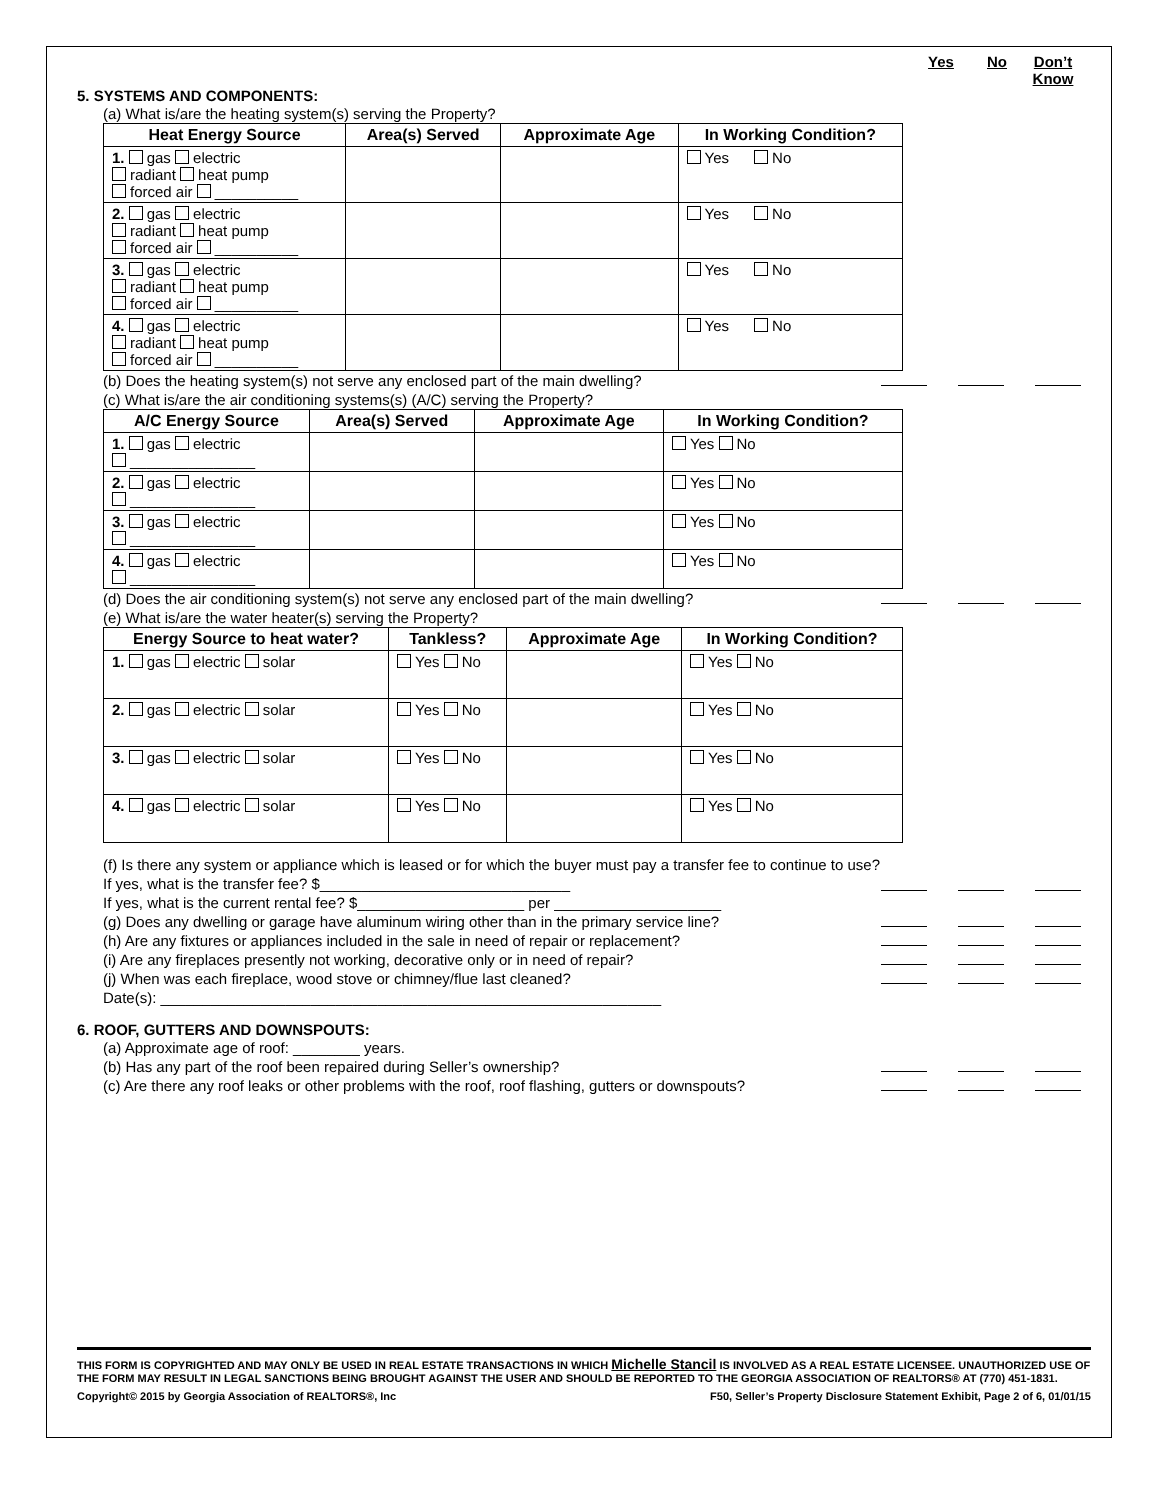Yes No Don’t Know
5. SYSTEMS AND COMPONENTS:
(a) What is/are the heating system(s) serving the Property?
| Heat Energy Source | Area(s) Served | Approximate Age | In Working Condition? |
| --- | --- | --- | --- |
| 1. gas electric radiant heat pump forced air __________ | | | Yes No |
| 2. gas electric radiant heat pump forced air __________ | | | Yes No |
| 3. gas electric radiant heat pump forced air __________ | | | Yes No |
| 4. gas electric radiant heat pump forced air __________ | | | Yes No |
(b) Does the heating system(s) not serve any enclosed part of the main dwelling?
(c) What is/are the air conditioning systems(s) (A/C) serving the Property?
| A/C Energy Source | Area(s) Served | Approximate Age | In Working Condition? |
| --- | --- | --- | --- |
| 1. gas electric _______________ | | | Yes No |
| 2. gas electric _______________ | | | Yes No |
| 3. gas electric _______________ | | | Yes No |
| 4. gas electric _______________ | | | Yes No |
(d) Does the air conditioning system(s) not serve any enclosed part of the main dwelling?
(e) What is/are the water heater(s) serving the Property?
| Energy Source to heat water? | Tankless? | Approximate Age | In Working Condition? |
| --- | --- | --- | --- |
| 1. gas electric solar | Yes No | | Yes No |
| 2. gas electric solar | Yes No | | Yes No |
| 3. gas electric solar | Yes No | | Yes No |
| 4. gas electric solar | Yes No | | Yes No |
(f) Is there any system or appliance which is leased or for which the buyer must pay a transfer fee to continue to use? If yes, what is the transfer fee? $______________________________
If yes, what is the current rental fee? $____________________ per ____________________
(g) Does any dwelling or garage have aluminum wiring other than in the primary service line?
(h) Are any fixtures or appliances included in the sale in need of repair or replacement?
(i) Are any fireplaces presently not working, decorative only or in need of repair?
(j) When was each fireplace, wood stove or chimney/flue last cleaned?
Date(s): ____________________________________________________________
6. ROOF, GUTTERS AND DOWNSPOUTS:
(a) Approximate age of roof: ________ years.
(b) Has any part of the roof been repaired during Seller’s ownership?
(c) Are there any roof leaks or other problems with the roof, roof flashing, gutters or downspouts?
THIS FORM IS COPYRIGHTED AND MAY ONLY BE USED IN REAL ESTATE TRANSACTIONS IN WHICH Michelle Stancil IS INVOLVED AS A REAL ESTATE LICENSEE. UNAUTHORIZED USE OF THE FORM MAY RESULT IN LEGAL SANCTIONS BEING BROUGHT AGAINST THE USER AND SHOULD BE REPORTED TO THE GEORGIA ASSOCIATION OF REALTORS® AT (770) 451-1831.
Copyright© 2015 by Georgia Association of REALTORS®, Inc F50, Seller’s Property Disclosure Statement Exhibit, Page 2 of 6, 01/01/15